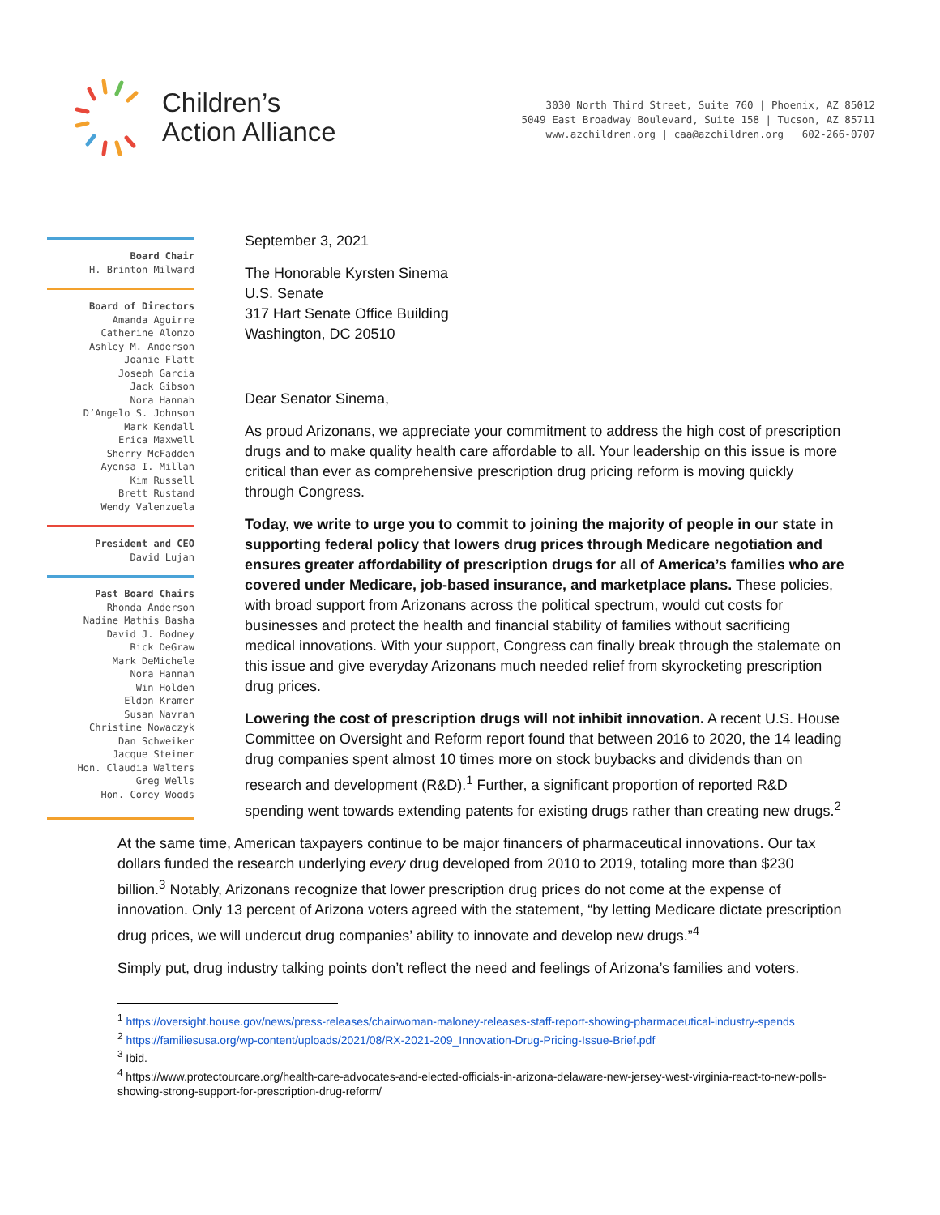Children’s
Action Alliance
3030 North Third Street, Suite 760 | Phoenix, AZ 85012
5049 East Broadway Boulevard, Suite 158 | Tucson, AZ 85711
www.azchildren.org | caa@azchildren.org | 602-266-0707
Board Chair
H. Brinton Milward
Board of Directors
Amanda Aguirre
Catherine Alonzo
Ashley M. Anderson
Joanie Flatt
Joseph Garcia
Jack Gibson
Nora Hannah
D’Angelo S. Johnson
Mark Kendall
Erica Maxwell
Sherry McFadden
Ayensa I. Millan
Kim Russell
Brett Rustand
Wendy Valenzuela
President and CEO
David Lujan
Past Board Chairs
Rhonda Anderson
Nadine Mathis Basha
David J. Bodney
Rick DeGraw
Mark DeMichele
Nora Hannah
Win Holden
Eldon Kramer
Susan Navran
Christine Nowaczyk
Dan Schweiker
Jacque Steiner
Hon. Claudia Walters
Greg Wells
Hon. Corey Woods
September 3, 2021
The Honorable Kyrsten Sinema
U.S. Senate
317 Hart Senate Office Building
Washington, DC 20510
Dear Senator Sinema,
As proud Arizonans, we appreciate your commitment to address the high cost of prescription drugs and to make quality health care affordable to all. Your leadership on this issue is more critical than ever as comprehensive prescription drug pricing reform is moving quickly through Congress.
Today, we write to urge you to commit to joining the majority of people in our state in supporting federal policy that lowers drug prices through Medicare negotiation and ensures greater affordability of prescription drugs for all of America’s families who are covered under Medicare, job-based insurance, and marketplace plans. These policies, with broad support from Arizonans across the political spectrum, would cut costs for businesses and protect the health and financial stability of families without sacrificing medical innovations. With your support, Congress can finally break through the stalemate on this issue and give everyday Arizonans much needed relief from skyrocketing prescription drug prices.
Lowering the cost of prescription drugs will not inhibit innovation. A recent U.S. House Committee on Oversight and Reform report found that between 2016 to 2020, the 14 leading drug companies spent almost 10 times more on stock buybacks and dividends than on research and development (R&D).<sup>1</sup> Further, a significant proportion of reported R&D spending went towards extending patents for existing drugs rather than creating new drugs.<sup>2</sup>
At the same time, American taxpayers continue to be major financers of pharmaceutical innovations. Our tax dollars funded the research underlying every drug developed from 2010 to 2019, totaling more than $230 billion.<sup>3</sup> Notably, Arizonans recognize that lower prescription drug prices do not come at the expense of innovation. Only 13 percent of Arizona voters agreed with the statement, “by letting Medicare dictate prescription drug prices, we will undercut drug companies’ ability to innovate and develop new drugs.”<sup>4</sup>
Simply put, drug industry talking points don’t reflect the need and feelings of Arizona’s families and voters.
<sup>1</sup> https://oversight.house.gov/news/press-releases/chairwoman-maloney-releases-staff-report-showing-pharmaceutical-industry-spends
<sup>2</sup> https://familiesusa.org/wp-content/uploads/2021/08/RX-2021-209_Innovation-Drug-Pricing-Issue-Brief.pdf
<sup>3</sup> Ibid.
<sup>4</sup> https://www.protectourcare.org/health-care-advocates-and-elected-officials-in-arizona-delaware-new-jersey-west-virginia-react-to-new-polls-showing-strong-support-for-prescription-drug-reform/